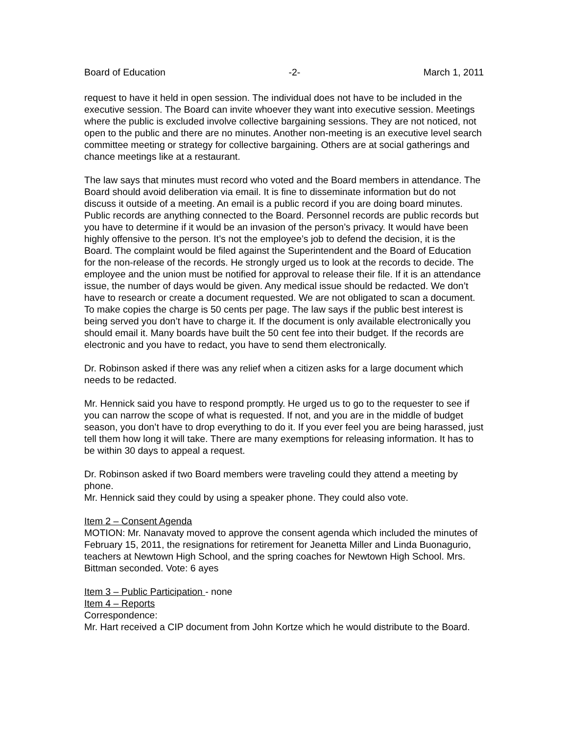Board of Education -2- March 1, 2011
request to have it held in open session. The individual does not have to be included in the executive session. The Board can invite whoever they want into executive session. Meetings where the public is excluded involve collective bargaining sessions. They are not noticed, not open to the public and there are no minutes. Another non-meeting is an executive level search committee meeting or strategy for collective bargaining. Others are at social gatherings and chance meetings like at a restaurant.
The law says that minutes must record who voted and the Board members in attendance. The Board should avoid deliberation via email. It is fine to disseminate information but do not discuss it outside of a meeting. An email is a public record if you are doing board minutes. Public records are anything connected to the Board. Personnel records are public records but you have to determine if it would be an invasion of the person’s privacy. It would have been highly offensive to the person. It’s not the employee’s job to defend the decision, it is the Board. The complaint would be filed against the Superintendent and the Board of Education for the non-release of the records. He strongly urged us to look at the records to decide. The employee and the union must be notified for approval to release their file. If it is an attendance issue, the number of days would be given. Any medical issue should be redacted. We don’t have to research or create a document requested. We are not obligated to scan a document. To make copies the charge is 50 cents per page. The law says if the public best interest is being served you don’t have to charge it. If the document is only available electronically you should email it. Many boards have built the 50 cent fee into their budget. If the records are electronic and you have to redact, you have to send them electronically.
Dr. Robinson asked if there was any relief when a citizen asks for a large document which needs to be redacted.
Mr. Hennick said you have to respond promptly. He urged us to go to the requester to see if you can narrow the scope of what is requested. If not, and you are in the middle of budget season, you don’t have to drop everything to do it. If you ever feel you are being harassed, just tell them how long it will take. There are many exemptions for releasing information. It has to be within 30 days to appeal a request.
Dr. Robinson asked if two Board members were traveling could they attend a meeting by phone.
Mr. Hennick said they could by using a speaker phone. They could also vote.
Item 2 – Consent Agenda
MOTION: Mr. Nanavaty moved to approve the consent agenda which included the minutes of February 15, 2011, the resignations for retirement for Jeanetta Miller and Linda Buonagurio, teachers at Newtown High School, and the spring coaches for Newtown High School. Mrs. Bittman seconded. Vote: 6 ayes
Item 3 – Public Participation - none
Item 4 – Reports
Correspondence:
Mr. Hart received a CIP document from John Kortze which he would distribute to the Board.